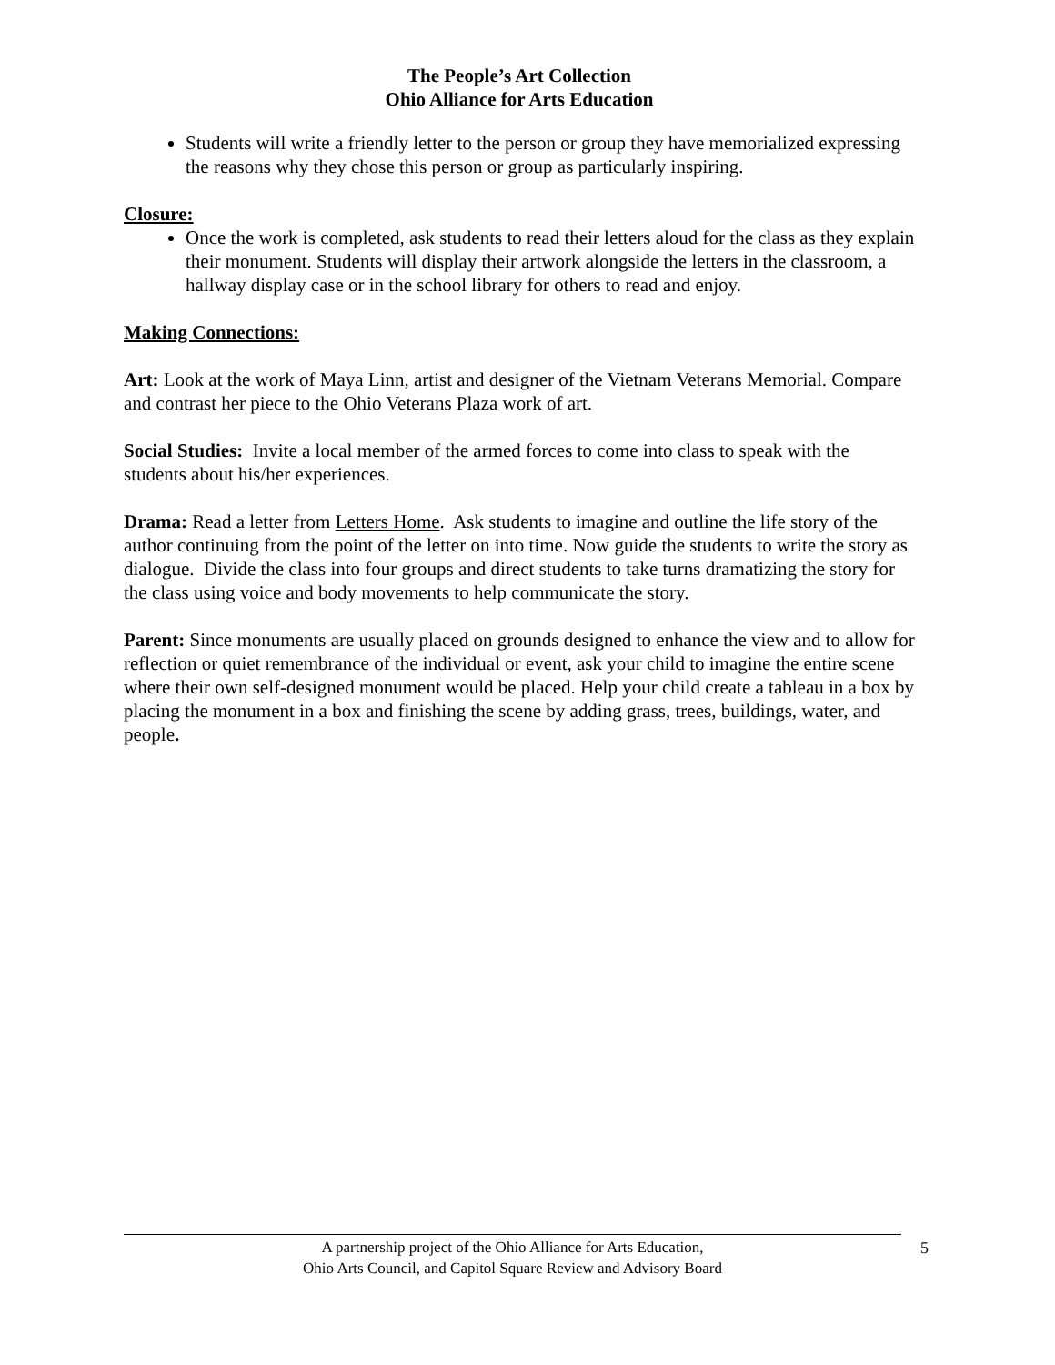The People’s Art Collection
Ohio Alliance for Arts Education
Students will write a friendly letter to the person or group they have memorialized expressing the reasons why they chose this person or group as particularly inspiring.
Closure:
Once the work is completed, ask students to read their letters aloud for the class as they explain their monument. Students will display their artwork alongside the letters in the classroom, a hallway display case or in the school library for others to read and enjoy.
Making Connections:
Art: Look at the work of Maya Linn, artist and designer of the Vietnam Veterans Memorial. Compare and contrast her piece to the Ohio Veterans Plaza work of art.
Social Studies: Invite a local member of the armed forces to come into class to speak with the students about his/her experiences.
Drama: Read a letter from Letters Home. Ask students to imagine and outline the life story of the author continuing from the point of the letter on into time. Now guide the students to write the story as dialogue. Divide the class into four groups and direct students to take turns dramatizing the story for the class using voice and body movements to help communicate the story.
Parent: Since monuments are usually placed on grounds designed to enhance the view and to allow for reflection or quiet remembrance of the individual or event, ask your child to imagine the entire scene where their own self-designed monument would be placed. Help your child create a tableau in a box by placing the monument in a box and finishing the scene by adding grass, trees, buildings, water, and people.
A partnership project of the Ohio Alliance for Arts Education,
Ohio Arts Council, and Capitol Square Review and Advisory Board
5